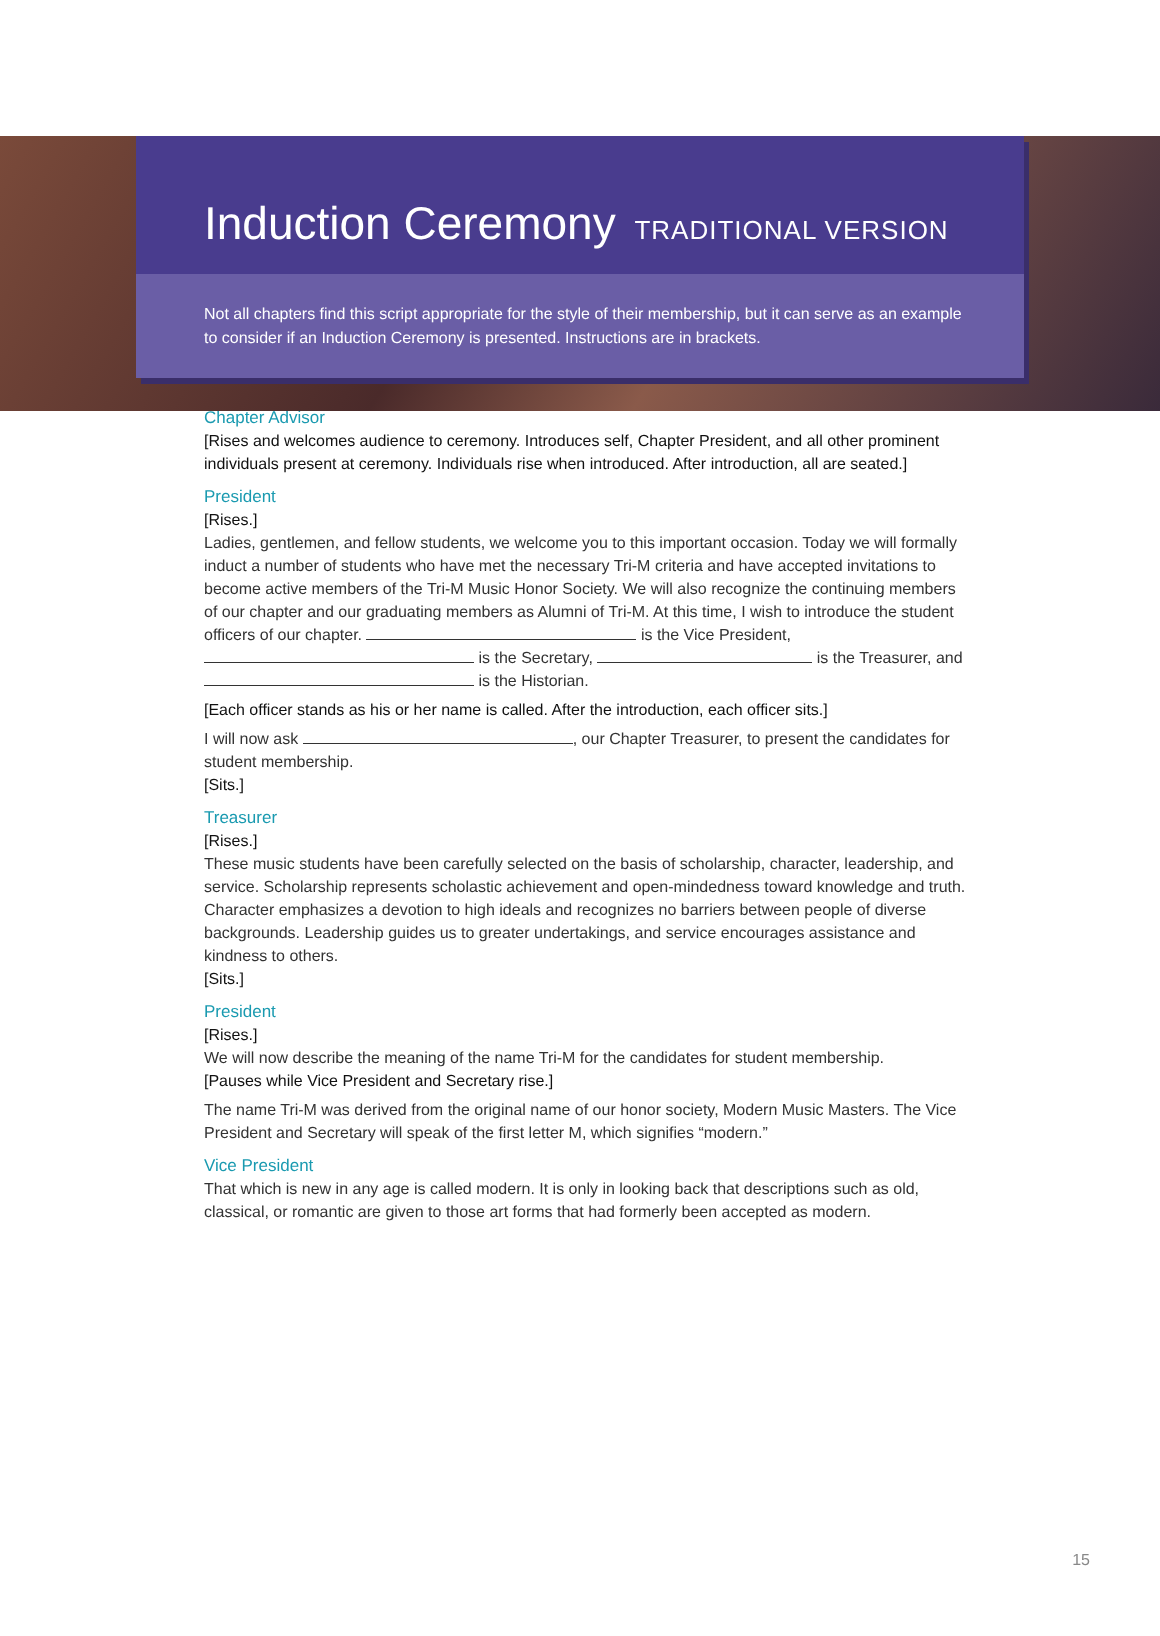Induction Ceremony TRADITIONAL VERSION
Not all chapters find this script appropriate for the style of their membership, but it can serve as an example to consider if an Induction Ceremony is presented. Instructions are in brackets.
Chapter Advisor
[Rises and welcomes audience to ceremony. Introduces self, Chapter President, and all other prominent individuals present at ceremony. Individuals rise when introduced. After introduction, all are seated.]
President
[Rises.]
Ladies, gentlemen, and fellow students, we welcome you to this important occasion. Today we will formally induct a number of students who have met the necessary Tri-M criteria and have accepted invitations to become active members of the Tri-M Music Honor Society. We will also recognize the continuing members of our chapter and our graduating members as Alumni of Tri-M. At this time, I wish to introduce the student officers of our chapter. is the Vice President, is the Secretary, is the Treasurer, and is the Historian.
[Each officer stands as his or her name is called. After the introduction, each officer sits.]
I will now ask , our Chapter Treasurer, to present the candidates for student membership.
[Sits.]
Treasurer
[Rises.]
These music students have been carefully selected on the basis of scholarship, character, leadership, and service. Scholarship represents scholastic achievement and open-mindedness toward knowledge and truth. Character emphasizes a devotion to high ideals and recognizes no barriers between people of diverse backgrounds. Leadership guides us to greater undertakings, and service encourages assistance and kindness to others.
[Sits.]
President
[Rises.]
We will now describe the meaning of the name Tri-M for the candidates for student membership.
[Pauses while Vice President and Secretary rise.]
The name Tri-M was derived from the original name of our honor society, Modern Music Masters. The Vice President and Secretary will speak of the first letter M, which signifies “modern.”
Vice President
That which is new in any age is called modern. It is only in looking back that descriptions such as old, classical, or romantic are given to those art forms that had formerly been accepted as modern.
15